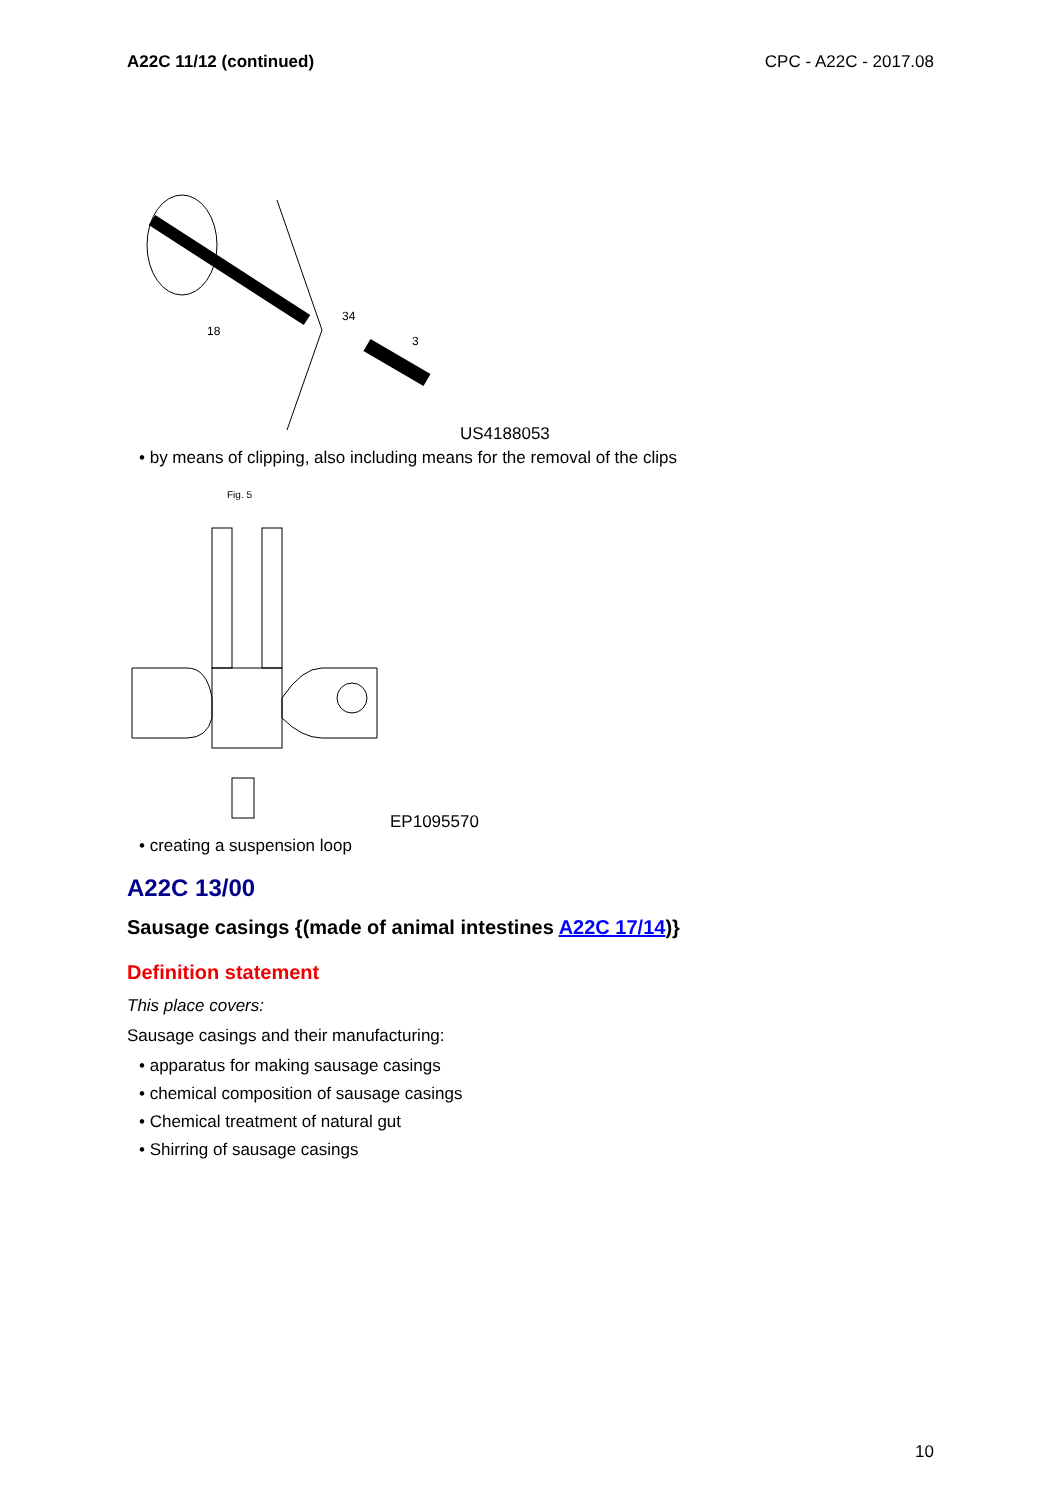A22C 11/12 (continued) CPC - A22C - 2017.08
18
3
34
US4188053
• by means of clipping, also including means for the removal of the clips
Fig. 5
EP1095570
• creating a suspension loop
A22C 13/00
Sausage casings {(made of animal intestines A22C 17/14)}
Definition statement
This place covers:
Sausage casings and their manufacturing:
• apparatus for making sausage casings
• chemical composition of sausage casings
• Chemical treatment of natural gut
• Shirring of sausage casings
10